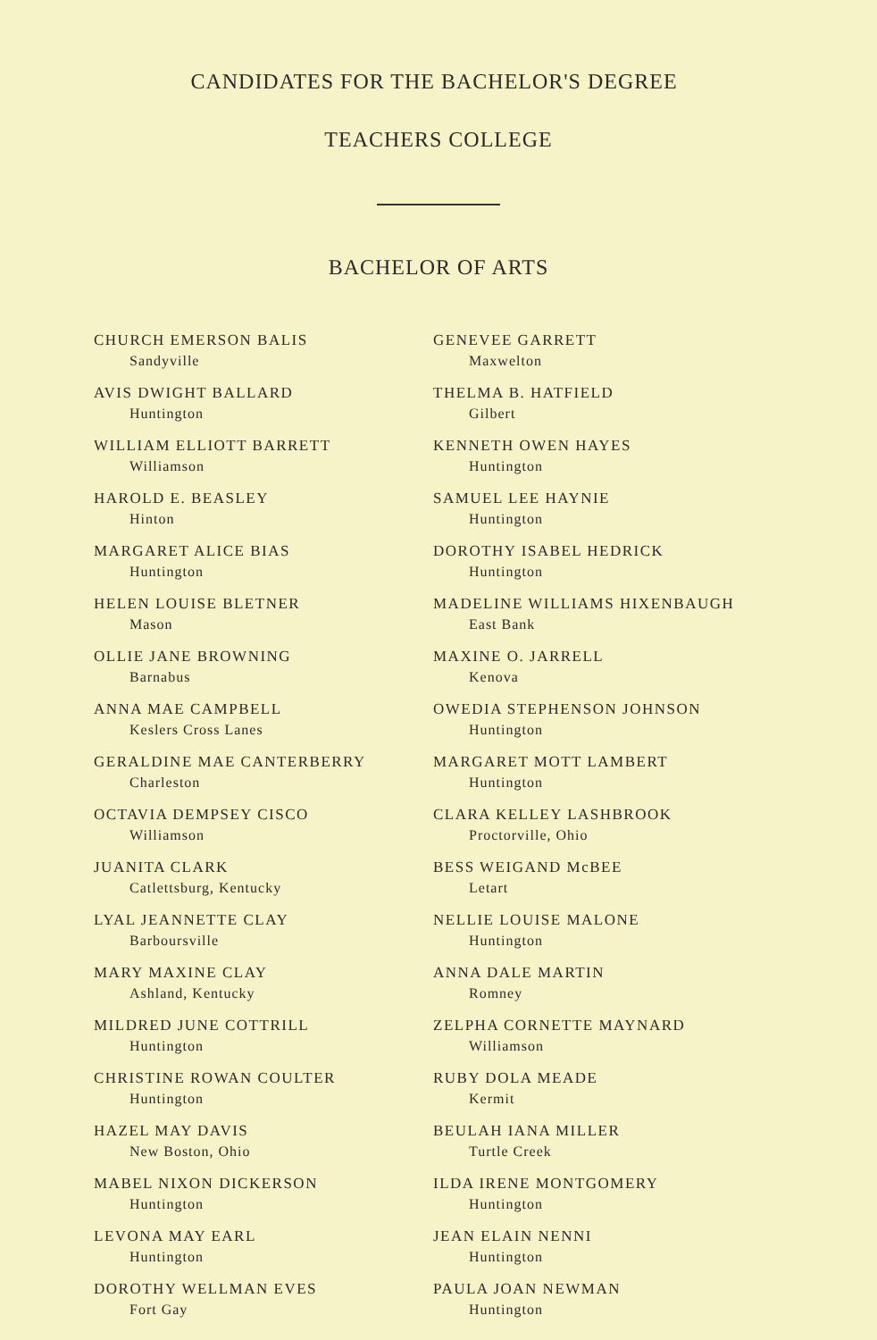CANDIDATES FOR THE BACHELOR'S DEGREE
TEACHERS COLLEGE
BACHELOR OF ARTS
CHURCH EMERSON BALIS
Sandyville
AVIS DWIGHT BALLARD
Huntington
WILLIAM ELLIOTT BARRETT
Williamson
HAROLD E. BEASLEY
Hinton
MARGARET ALICE BIAS
Huntington
HELEN LOUISE BLETNER
Mason
OLLIE JANE BROWNING
Barnabus
ANNA MAE CAMPBELL
Keslers Cross Lanes
GERALDINE MAE CANTERBERRY
Charleston
OCTAVIA DEMPSEY CISCO
Williamson
JUANITA CLARK
Catlettsburg, Kentucky
LYAL JEANNETTE CLAY
Barboursville
MARY MAXINE CLAY
Ashland, Kentucky
MILDRED JUNE COTTRILL
Huntington
CHRISTINE ROWAN COULTER
Huntington
HAZEL MAY DAVIS
New Boston, Ohio
MABEL NIXON DICKERSON
Huntington
LEVONA MAY EARL
Huntington
DOROTHY WELLMAN EVES
Fort Gay
GENEVEE GARRETT
Maxwelton
THELMA B. HATFIELD
Gilbert
KENNETH OWEN HAYES
Huntington
SAMUEL LEE HAYNIE
Huntington
DOROTHY ISABEL HEDRICK
Huntington
MADELINE WILLIAMS HIXENBAUGH
East Bank
MAXINE O. JARRELL
Kenova
OWEDIA STEPHENSON JOHNSON
Huntington
MARGARET MOTT LAMBERT
Huntington
CLARA KELLEY LASHBROOK
Proctorville, Ohio
BESS WEIGAND McBEE
Letart
NELLIE LOUISE MALONE
Huntington
ANNA DALE MARTIN
Romney
ZELPHA CORNETTE MAYNARD
Williamson
RUBY DOLA MEADE
Kermit
BEULAH IANA MILLER
Turtle Creek
ILDA IRENE MONTGOMERY
Huntington
JEAN ELAIN NENNI
Huntington
PAULA JOAN NEWMAN
Huntington